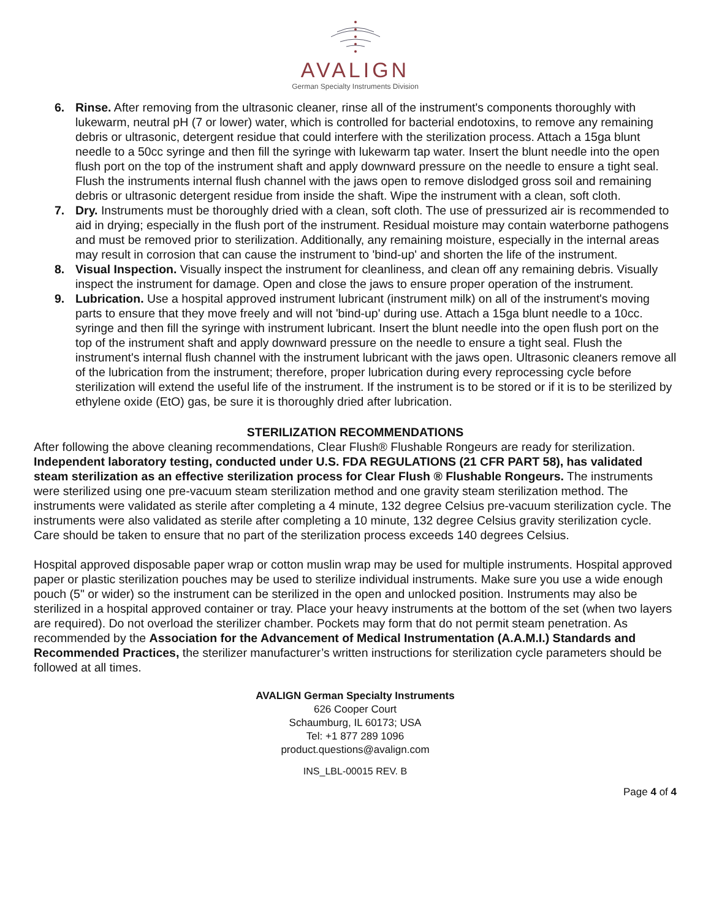AVALIGN
German Specialty Instruments Division
6. Rinse. After removing from the ultrasonic cleaner, rinse all of the instrument's components thoroughly with lukewarm, neutral pH (7 or lower) water, which is controlled for bacterial endotoxins, to remove any remaining debris or ultrasonic, detergent residue that could interfere with the sterilization process. Attach a 15ga blunt needle to a 50cc syringe and then fill the syringe with lukewarm tap water. Insert the blunt needle into the open flush port on the top of the instrument shaft and apply downward pressure on the needle to ensure a tight seal. Flush the instruments internal flush channel with the jaws open to remove dislodged gross soil and remaining debris or ultrasonic detergent residue from inside the shaft. Wipe the instrument with a clean, soft cloth.
7. Dry. Instruments must be thoroughly dried with a clean, soft cloth. The use of pressurized air is recommended to aid in drying; especially in the flush port of the instrument. Residual moisture may contain waterborne pathogens and must be removed prior to sterilization. Additionally, any remaining moisture, especially in the internal areas may result in corrosion that can cause the instrument to 'bind-up' and shorten the life of the instrument.
8. Visual Inspection. Visually inspect the instrument for cleanliness, and clean off any remaining debris. Visually inspect the instrument for damage. Open and close the jaws to ensure proper operation of the instrument.
9. Lubrication. Use a hospital approved instrument lubricant (instrument milk) on all of the instrument's moving parts to ensure that they move freely and will not 'bind-up' during use. Attach a 15ga blunt needle to a 10cc. syringe and then fill the syringe with instrument lubricant. Insert the blunt needle into the open flush port on the top of the instrument shaft and apply downward pressure on the needle to ensure a tight seal. Flush the instrument's internal flush channel with the instrument lubricant with the jaws open. Ultrasonic cleaners remove all of the lubrication from the instrument; therefore, proper lubrication during every reprocessing cycle before sterilization will extend the useful life of the instrument. If the instrument is to be stored or if it is to be sterilized by ethylene oxide (EtO) gas, be sure it is thoroughly dried after lubrication.
STERILIZATION RECOMMENDATIONS
After following the above cleaning recommendations, Clear Flush® Flushable Rongeurs are ready for sterilization. Independent laboratory testing, conducted under U.S. FDA REGULATIONS (21 CFR PART 58), has validated steam sterilization as an effective sterilization process for Clear Flush ® Flushable Rongeurs. The instruments were sterilized using one pre-vacuum steam sterilization method and one gravity steam sterilization method. The instruments were validated as sterile after completing a 4 minute, 132 degree Celsius pre-vacuum sterilization cycle. The instruments were also validated as sterile after completing a 10 minute, 132 degree Celsius gravity sterilization cycle. Care should be taken to ensure that no part of the sterilization process exceeds 140 degrees Celsius.
Hospital approved disposable paper wrap or cotton muslin wrap may be used for multiple instruments. Hospital approved paper or plastic sterilization pouches may be used to sterilize individual instruments. Make sure you use a wide enough pouch (5" or wider) so the instrument can be sterilized in the open and unlocked position. Instruments may also be sterilized in a hospital approved container or tray. Place your heavy instruments at the bottom of the set (when two layers are required). Do not overload the sterilizer chamber. Pockets may form that do not permit steam penetration. As recommended by the Association for the Advancement of Medical Instrumentation (A.A.M.I.) Standards and Recommended Practices, the sterilizer manufacturer’s written instructions for sterilization cycle parameters should be followed at all times.
AVALIGN German Specialty Instruments
626 Cooper Court
Schaumburg, IL 60173; USA
Tel: +1 877 289 1096
product.questions@avalign.com
INS_LBL-00015 REV. B
Page 4 of 4